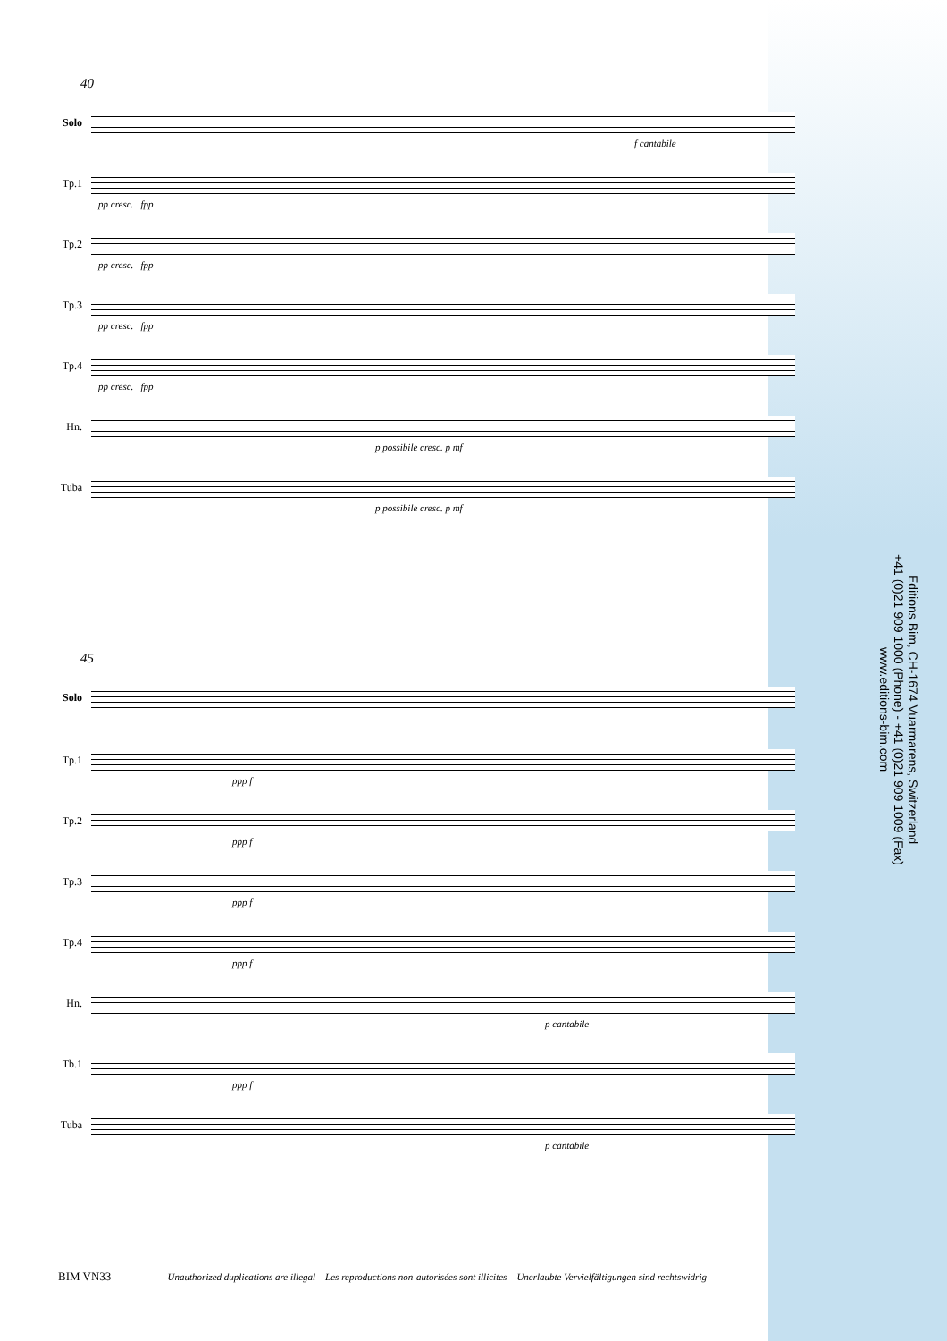40
Solo
f cantabile
Tp.1
pp cresc. fpp
Tp.2
pp cresc. fpp
Tp.3
pp cresc. fpp
Tp.4
pp cresc. fpp
Hn.
p possibile cresc. p mf
Tuba
p possibile cresc. p mf
45
Solo
Tp.1
ppp f
Tp.2
ppp f
Tp.3
ppp f
Tp.4
ppp f
Hn.
p cantabile
Tb.1
ppp f
Tuba
p cantabile
Editions Bim, CH-1674 Vuarmarens, Switzerland
+41 (0)21 909 1000 (Phone) - +41 (0)21 909 1009 (Fax)
www.editions-bim.com
BIM VN33 Unauthorized duplications are illegal – Les reproductions non-autorisées sont illicites – Unerlaubte Vervielfältigungen sind rechtswidrig